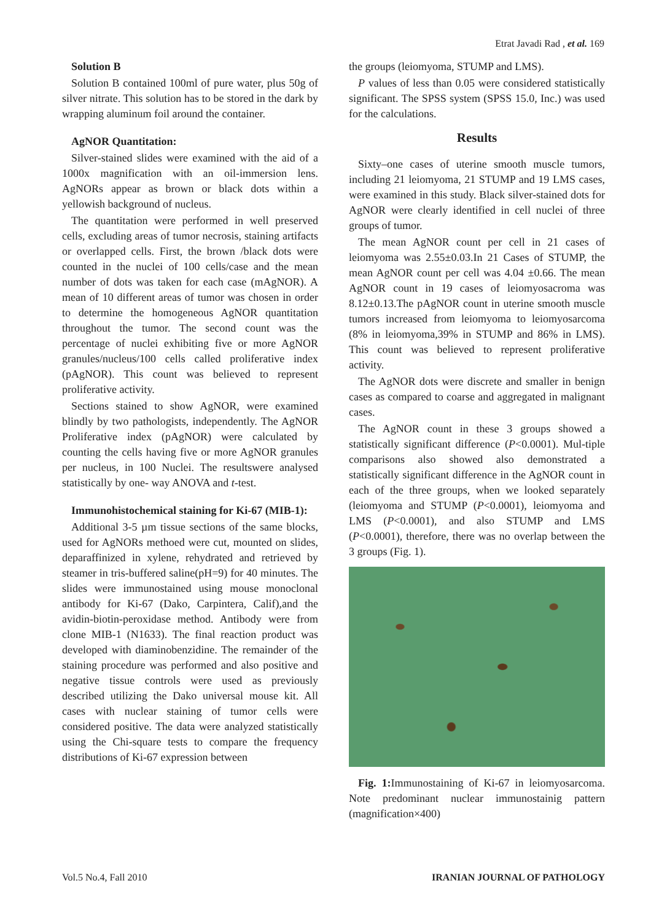Etrat Javadi Rad , et al. 169
Solution B
Solution B contained 100ml of pure water, plus 50g of silver nitrate. This solution has to be stored in the dark by wrapping aluminum foil around the container.
AgNOR Quantitation:
Silver-stained slides were examined with the aid of a 1000x magnification with an oil-immersion lens. AgNORs appear as brown or black dots within a yellowish background of nucleus.
The quantitation were performed in well preserved cells, excluding areas of tumor necrosis, staining artifacts or overlapped cells. First, the brown /black dots were counted in the nuclei of 100 cells/case and the mean number of dots was taken for each case (mAgNOR). A mean of 10 different areas of tumor was chosen in order to determine the homogeneous AgNOR quantitation throughout the tumor. The second count was the percentage of nuclei exhibiting five or more AgNOR granules/nucleus/100 cells called proliferative index (pAgNOR). This count was believed to represent proliferative activity.
Sections stained to show AgNOR, were examined blindly by two pathologists, independently. The AgNOR Proliferative index (pAgNOR) were calculated by counting the cells having five or more AgNOR granules per nucleus, in 100 Nuclei. The resultswere analysed statistically by one- way ANOVA and t-test.
Immunohistochemical staining for Ki-67 (MIB-1):
Additional 3-5 µm tissue sections of the same blocks, used for AgNORs methoed were cut, mounted on slides, deparaffinized in xylene, rehydrated and retrieved by steamer in tris-buffered saline(pH=9) for 40 minutes. The slides were immunostained using mouse monoclonal antibody for Ki-67 (Dako, Carpintera, Calif),and the avidin-biotin-peroxidase method. Antibody were from clone MIB-1 (N1633). The final reaction product was developed with diaminobenzidine. The remainder of the staining procedure was performed and also positive and negative tissue controls were used as previously described utilizing the Dako universal mouse kit. All cases with nuclear staining of tumor cells were considered positive. The data were analyzed statistically using the Chi-square tests to compare the frequency distributions of Ki-67 expression between
the groups (leiomyoma, STUMP and LMS).
P values of less than 0.05 were considered statistically significant. The SPSS system (SPSS 15.0, Inc.) was used for the calculations.
Results
Sixty–one cases of uterine smooth muscle tumors, including 21 leiomyoma, 21 STUMP and 19 LMS cases, were examined in this study. Black silver-stained dots for AgNOR were clearly identified in cell nuclei of three groups of tumor.
The mean AgNOR count per cell in 21 cases of leiomyoma was 2.55±0.03.In 21 Cases of STUMP, the mean AgNOR count per cell was 4.04 ±0.66. The mean AgNOR count in 19 cases of leiomyosacroma was 8.12±0.13.The pAgNOR count in uterine smooth muscle tumors increased from leiomyoma to leiomyosarcoma (8% in leiomyoma,39% in STUMP and 86% in LMS). This count was believed to represent proliferative activity.
The AgNOR dots were discrete and smaller in benign cases as compared to coarse and aggregated in malignant cases.
The AgNOR count in these 3 groups showed a statistically significant difference (P<0.0001). Mul-tiple comparisons also showed also demonstrated a statistically significant difference in the AgNOR count in each of the three groups, when we looked separately (leiomyoma and STUMP (P<0.0001), leiomyoma and LMS (P<0.0001), and also STUMP and LMS (P<0.0001), therefore, there was no overlap between the 3 groups (Fig. 1).
Fig. 1: Immunostaining of Ki-67 in leiomyosarcoma. Note predominant nuclear immunostainig pattern (magnification×400)
Vol.5 No.4, Fall 2010 IRANIAN JOURNAL OF PATHOLOGY